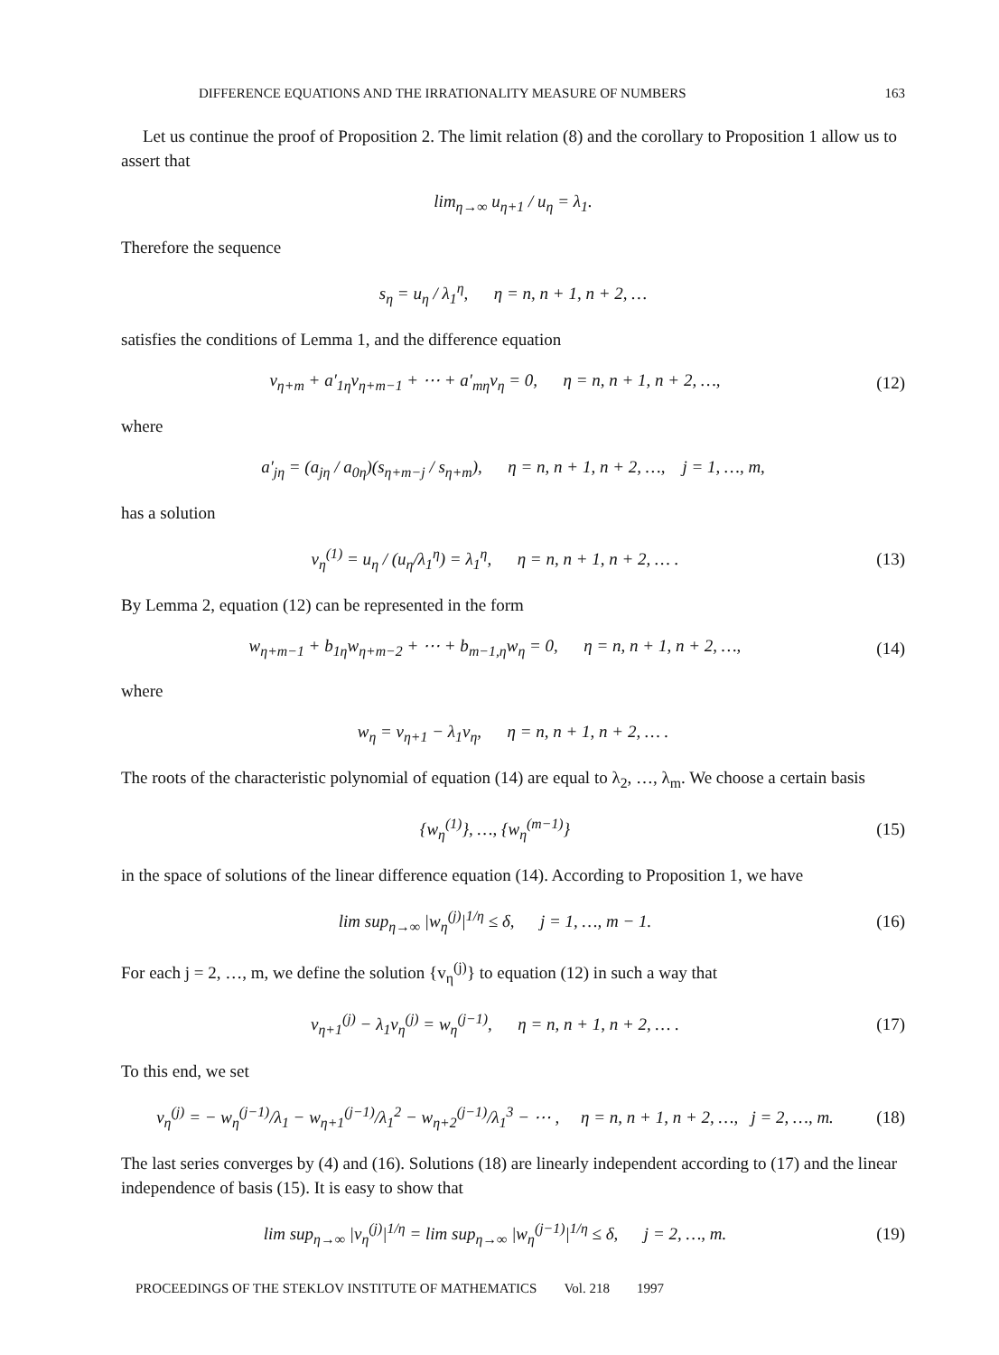DIFFERENCE EQUATIONS AND THE IRRATIONALITY MEASURE OF NUMBERS 163
Let us continue the proof of Proposition 2. The limit relation (8) and the corollary to Proposition 1 allow us to assert that
lim<sub>η→∞</sub> u<sub>η+1</sub> / u<sub>η</sub> = λ<sub>1</sub>.
Therefore the sequence
s<sub>η</sub> = u<sub>η</sub> / λ<sub>1</sub><sup>η</sup>, η = n, n + 1, n + 2, …
satisfies the conditions of Lemma 1, and the difference equation
v<sub>η+m</sub> + a′<sub>1η</sub>v<sub>η+m−1</sub> + ⋯ + a′<sub>mη</sub>v<sub>η</sub> = 0, η = n, n + 1, n + 2, …, (12)
where
a′<sub>jη</sub> = (a<sub>jη</sub> / a<sub>0η</sub>)(s<sub>η+m−j</sub> / s<sub>η+m</sub>), η = n, n + 1, n + 2, …, j = 1, …, m,
has a solution
v<sub>η</sub><sup>(1)</sup> = u<sub>η</sub> / (u<sub>η</sub>/λ<sub>1</sub><sup>η</sup>) = λ<sub>1</sub><sup>η</sup>, η = n, n + 1, n + 2, … . (13)
By Lemma 2, equation (12) can be represented in the form
w<sub>η+m−1</sub> + b<sub>1η</sub>w<sub>η+m−2</sub> + ⋯ + b<sub>m−1,η</sub>w<sub>η</sub> = 0, η = n, n + 1, n + 2, …, (14)
where
w<sub>η</sub> = v<sub>η+1</sub> − λ<sub>1</sub>v<sub>η</sub>, η = n, n + 1, n + 2, … .
The roots of the characteristic polynomial of equation (14) are equal to λ<sub>2</sub>, …, λ<sub>m</sub>. We choose a certain basis
{w<sub>η</sub><sup>(1)</sup>}, …, {w<sub>η</sub><sup>(m−1)</sup>} (15)
in the space of solutions of the linear difference equation (14). According to Proposition 1, we have
lim sup<sub>η→∞</sub> |w<sub>η</sub><sup>(j)</sup>|<sup>1/η</sup> ≤ δ, j = 1, …, m − 1. (16)
For each j = 2, …, m, we define the solution {v<sub>η</sub><sup>(j)</sup>} to equation (12) in such a way that
v<sub>η+1</sub><sup>(j)</sup> − λ<sub>1</sub>v<sub>η</sub><sup>(j)</sup> = w<sub>η</sub><sup>(j−1)</sup>, η = n, n + 1, n + 2, … . (17)
To this end, we set
v<sub>η</sub><sup>(j)</sup> = − w<sub>η</sub><sup>(j−1)</sup>/λ<sub>1</sub> − w<sub>η+1</sub><sup>(j−1)</sup>/λ<sub>1</sub><sup>2</sup> − w<sub>η+2</sub><sup>(j−1)</sup>/λ<sub>1</sub><sup>3</sup> − ⋯ , η = n, n + 1, n + 2, …, j = 2, …, m. (18)
The last series converges by (4) and (16). Solutions (18) are linearly independent according to (17) and the linear independence of basis (15). It is easy to show that
lim sup<sub>η→∞</sub> |v<sub>η</sub><sup>(j)</sup>|<sup>1/η</sup> = lim sup<sub>η→∞</sub> |w<sub>η</sub><sup>(j−1)</sup>|<sup>1/η</sup> ≤ δ, j = 2, …, m. (19)
PROCEEDINGS OF THE STEKLOV INSTITUTE OF MATHEMATICS Vol. 218 1997